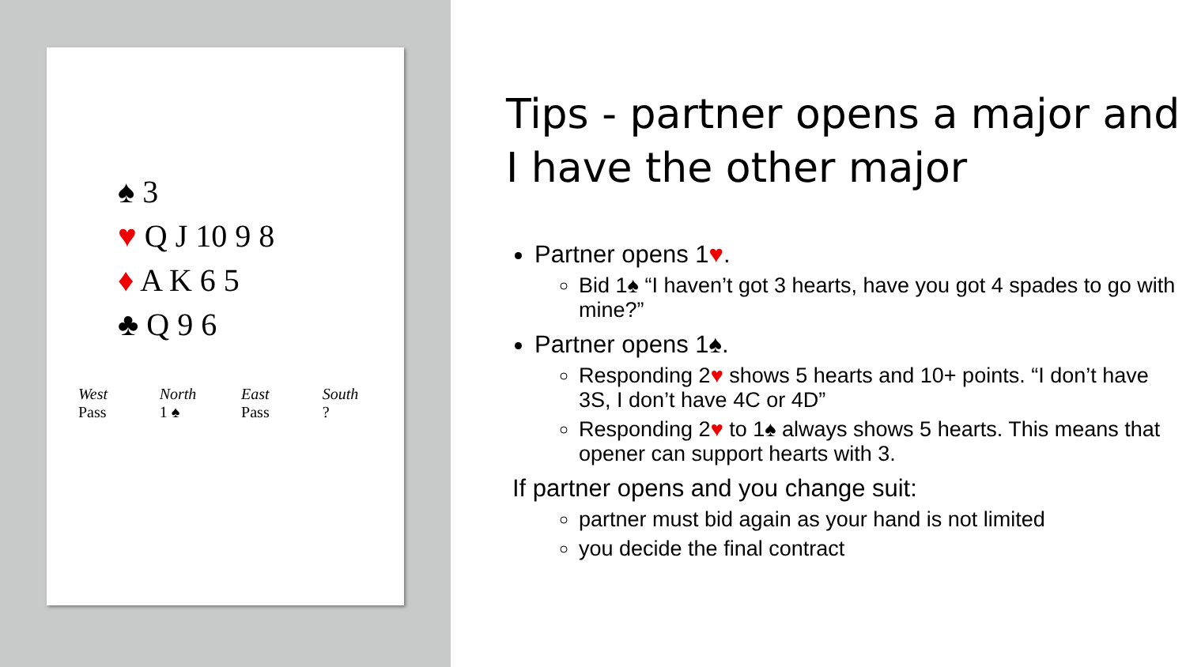♠ 3
♥ Q J 10 9 8
♦ A K 6 5
♣ Q 9 6
| West | North | East | South |
| --- | --- | --- | --- |
| Pass | 1 ♠ | Pass | ? |
Tips - partner opens a major and I have the other major
Partner opens 1♥.
Bid 1♠ “I haven’t got 3 hearts, have you got 4 spades to go with mine?”
Partner opens 1♠.
Responding 2♥ shows 5 hearts and 10+ points. “I don’t have 3S, I don’t have 4C or 4D”
Responding 2♥ to 1♠ always shows 5 hearts. This means that opener can support hearts with 3.
If partner opens and you change suit:
partner must bid again as your hand is not limited
you decide the final contract